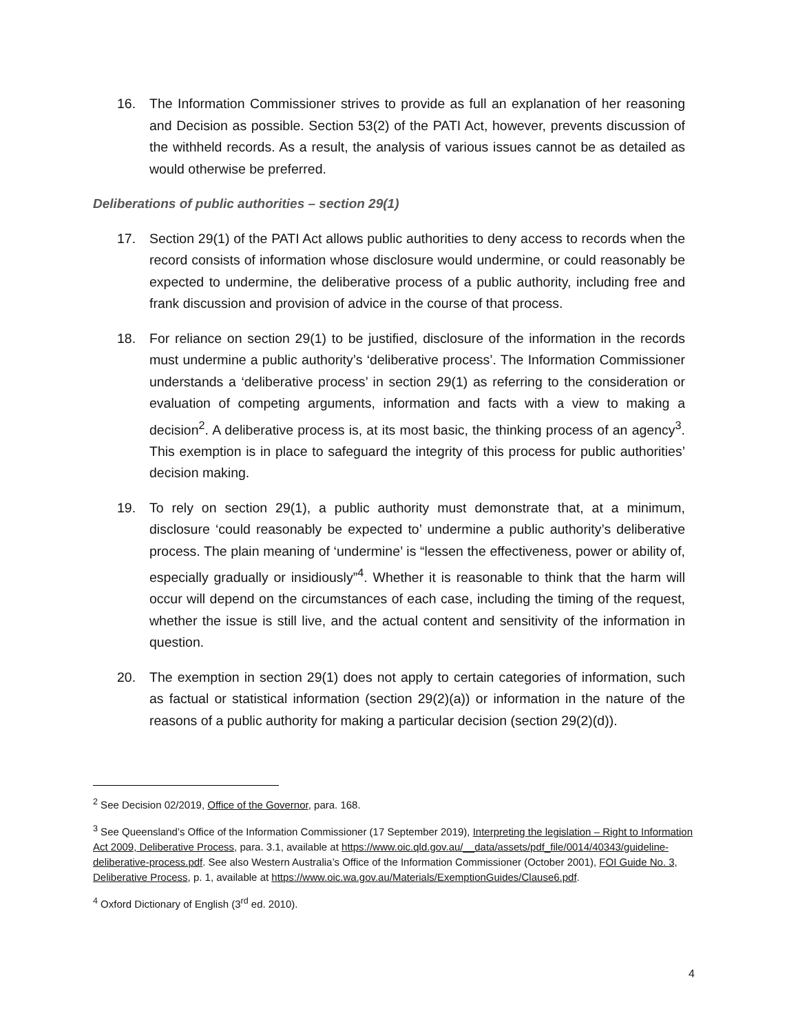16. The Information Commissioner strives to provide as full an explanation of her reasoning and Decision as possible. Section 53(2) of the PATI Act, however, prevents discussion of the withheld records. As a result, the analysis of various issues cannot be as detailed as would otherwise be preferred.
Deliberations of public authorities – section 29(1)
17. Section 29(1) of the PATI Act allows public authorities to deny access to records when the record consists of information whose disclosure would undermine, or could reasonably be expected to undermine, the deliberative process of a public authority, including free and frank discussion and provision of advice in the course of that process.
18. For reliance on section 29(1) to be justified, disclosure of the information in the records must undermine a public authority’s ‘deliberative process’. The Information Commissioner understands a ‘deliberative process’ in section 29(1) as referring to the consideration or evaluation of competing arguments, information and facts with a view to making a decision<sup>2</sup>. A deliberative process is, at its most basic, the thinking process of an agency<sup>3</sup>. This exemption is in place to safeguard the integrity of this process for public authorities’ decision making.
19. To rely on section 29(1), a public authority must demonstrate that, at a minimum, disclosure ‘could reasonably be expected to’ undermine a public authority’s deliberative process. The plain meaning of ‘undermine’ is “lessen the effectiveness, power or ability of, especially gradually or insidiously”<sup>4</sup>. Whether it is reasonable to think that the harm will occur will depend on the circumstances of each case, including the timing of the request, whether the issue is still live, and the actual content and sensitivity of the information in question.
20. The exemption in section 29(1) does not apply to certain categories of information, such as factual or statistical information (section 29(2)(a)) or information in the nature of the reasons of a public authority for making a particular decision (section 29(2)(d)).
<sup>2</sup> See Decision 02/2019, Office of the Governor, para. 168.
<sup>3</sup> See Queensland’s Office of the Information Commissioner (17 September 2019), Interpreting the legislation – Right to Information Act 2009, Deliberative Process, para. 3.1, available at https://www.oic.qld.gov.au/__data/assets/pdf_file/0014/40343/guideline-deliberative-process.pdf. See also Western Australia’s Office of the Information Commissioner (October 2001), FOI Guide No. 3, Deliberative Process, p. 1, available at https://www.oic.wa.gov.au/Materials/ExemptionGuides/Clause6.pdf.
<sup>4</sup> Oxford Dictionary of English (3<sup>rd</sup> ed. 2010).
4